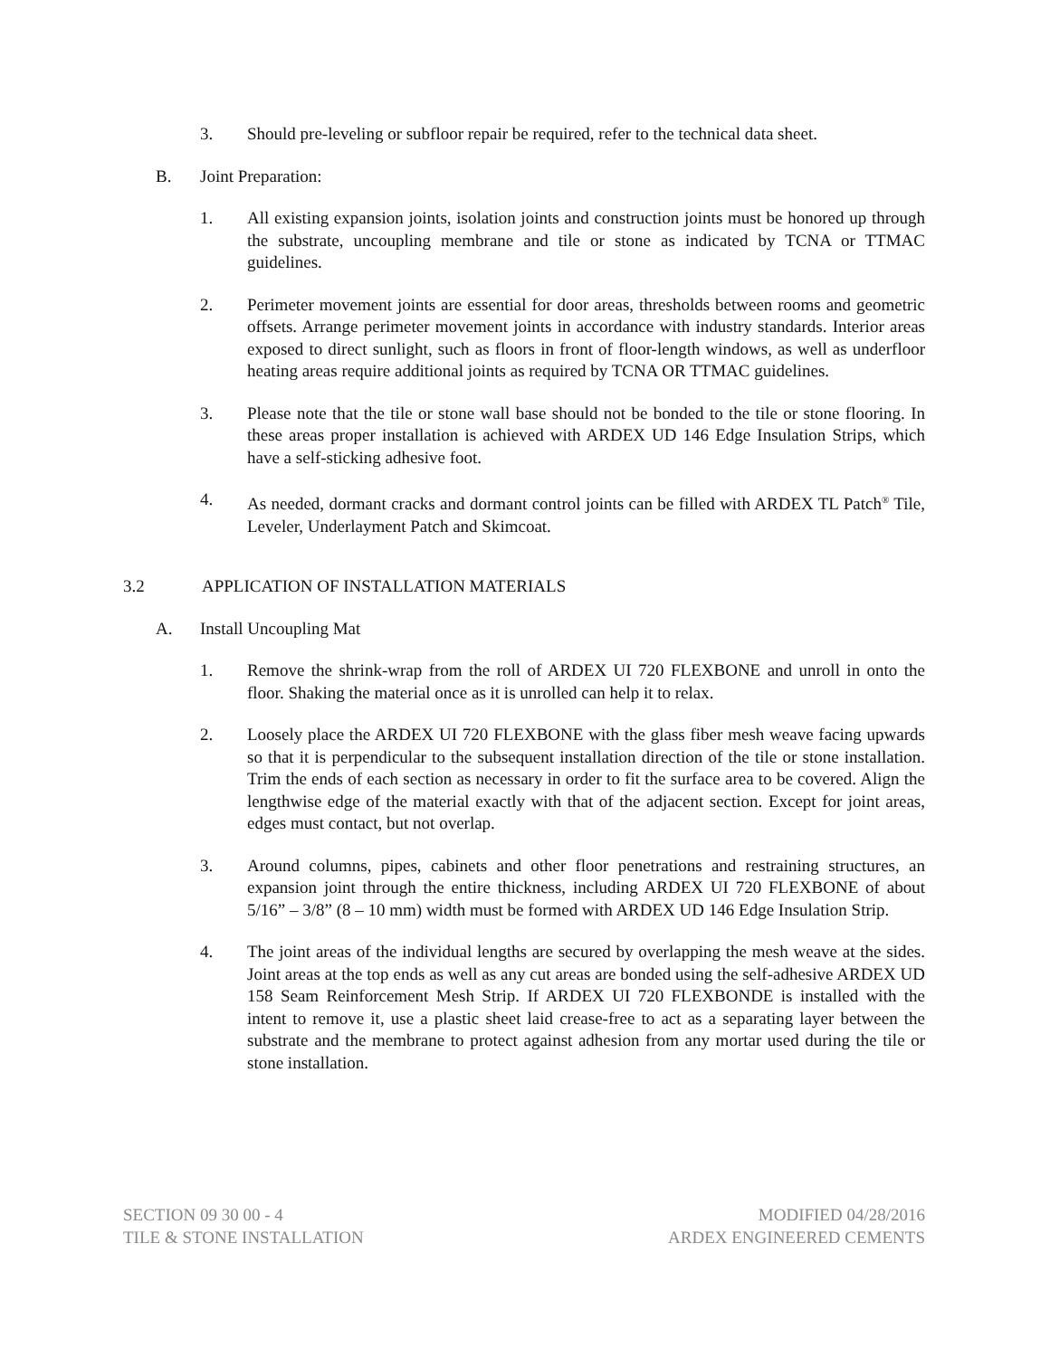3. Should pre-leveling or subfloor repair be required, refer to the technical data sheet.
B. Joint Preparation:
1. All existing expansion joints, isolation joints and construction joints must be honored up through the substrate, uncoupling membrane and tile or stone as indicated by TCNA or TTMAC guidelines.
2. Perimeter movement joints are essential for door areas, thresholds between rooms and geometric offsets. Arrange perimeter movement joints in accordance with industry standards. Interior areas exposed to direct sunlight, such as floors in front of floor-length windows, as well as underfloor heating areas require additional joints as required by TCNA OR TTMAC guidelines.
3. Please note that the tile or stone wall base should not be bonded to the tile or stone flooring. In these areas proper installation is achieved with ARDEX UD 146 Edge Insulation Strips, which have a self-sticking adhesive foot.
4. As needed, dormant cracks and dormant control joints can be filled with ARDEX TL Patch<sup>®</sup> Tile, Leveler, Underlayment Patch and Skimcoat.
3.2 APPLICATION OF INSTALLATION MATERIALS
A. Install Uncoupling Mat
1. Remove the shrink-wrap from the roll of ARDEX UI 720 FLEXBONE and unroll in onto the floor. Shaking the material once as it is unrolled can help it to relax.
2. Loosely place the ARDEX UI 720 FLEXBONE with the glass fiber mesh weave facing upwards so that it is perpendicular to the subsequent installation direction of the tile or stone installation. Trim the ends of each section as necessary in order to fit the surface area to be covered. Align the lengthwise edge of the material exactly with that of the adjacent section. Except for joint areas, edges must contact, but not overlap.
3. Around columns, pipes, cabinets and other floor penetrations and restraining structures, an expansion joint through the entire thickness, including ARDEX UI 720 FLEXBONE of about 5/16” – 3/8” (8 – 10 mm) width must be formed with ARDEX UD 146 Edge Insulation Strip.
4. The joint areas of the individual lengths are secured by overlapping the mesh weave at the sides. Joint areas at the top ends as well as any cut areas are bonded using the self-adhesive ARDEX UD 158 Seam Reinforcement Mesh Strip. If ARDEX UI 720 FLEXBONDE is installed with the intent to remove it, use a plastic sheet laid crease-free to act as a separating layer between the substrate and the membrane to protect against adhesion from any mortar used during the tile or stone installation.
SECTION 09 30 00 - 4
TILE & STONE INSTALLATION
MODIFIED 04/28/2016
ARDEX ENGINEERED CEMENTS